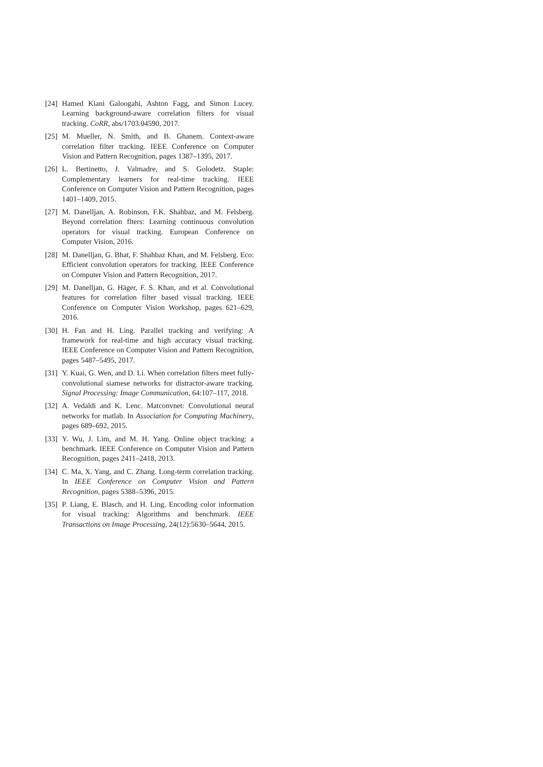[24] Hamed Kiani Galoogahi, Ashton Fagg, and Simon Lucey. Learning background-aware correlation filters for visual tracking. CoRR, abs/1703.04590, 2017.
[25] M. Mueller, N. Smith, and B. Ghanem. Context-aware correlation filter tracking. IEEE Conference on Computer Vision and Pattern Recognition, pages 1387–1395, 2017.
[26] L. Bertinetto, J. Valmadre, and S. Golodetz. Staple: Complementary learners for real-time tracking. IEEE Conference on Computer Vision and Pattern Recognition, pages 1401–1409, 2015.
[27] M. Danelljan, A. Robinson, F.K. Shahbaz, and M. Felsberg. Beyond correlation flters: Learning continuous convolution operators for visual tracking. European Conference on Computer Vision, 2016.
[28] M. Danelljan, G. Bhat, F. Shahbaz Khan, and M. Felsberg. Eco: Efficient convolution operators for tracking. IEEE Conference on Computer Vision and Pattern Recognition, 2017.
[29] M. Danelljan, G. Häger, F. S. Khan, and et al. Convolutional features for correlation filter based visual tracking. IEEE Conference on Computer Vision Workshop, pages 621–629, 2016.
[30] H. Fan and H. Ling. Parallel tracking and verifying: A framework for real-time and high accuracy visual tracking. IEEE Conference on Computer Vision and Pattern Recognition, pages 5487–5495, 2017.
[31] Y. Kuai, G. Wen, and D. Li. When correlation filters meet fully-convolutional siamese networks for distractor-aware tracking. Signal Processing: Image Communication, 64:107–117, 2018.
[32] A. Vedaldi and K. Lenc. Matconvnet: Convolutional neural networks for matlab. In Association for Computing Machinery, pages 689–692, 2015.
[33] Y. Wu, J. Lim, and M. H. Yang. Online object tracking: a benchmark. IEEE Conference on Computer Vision and Pattern Recognition, pages 2411–2418, 2013.
[34] C. Ma, X. Yang, and C. Zhang. Long-term correlation tracking. In IEEE Conference on Computer Vision and Pattern Recognition, pages 5388–5396, 2015.
[35] P. Liang, E. Blasch, and H. Ling. Encoding color information for visual tracking: Algorithms and benchmark. IEEE Transactions on Image Processing, 24(12):5630–5644, 2015.